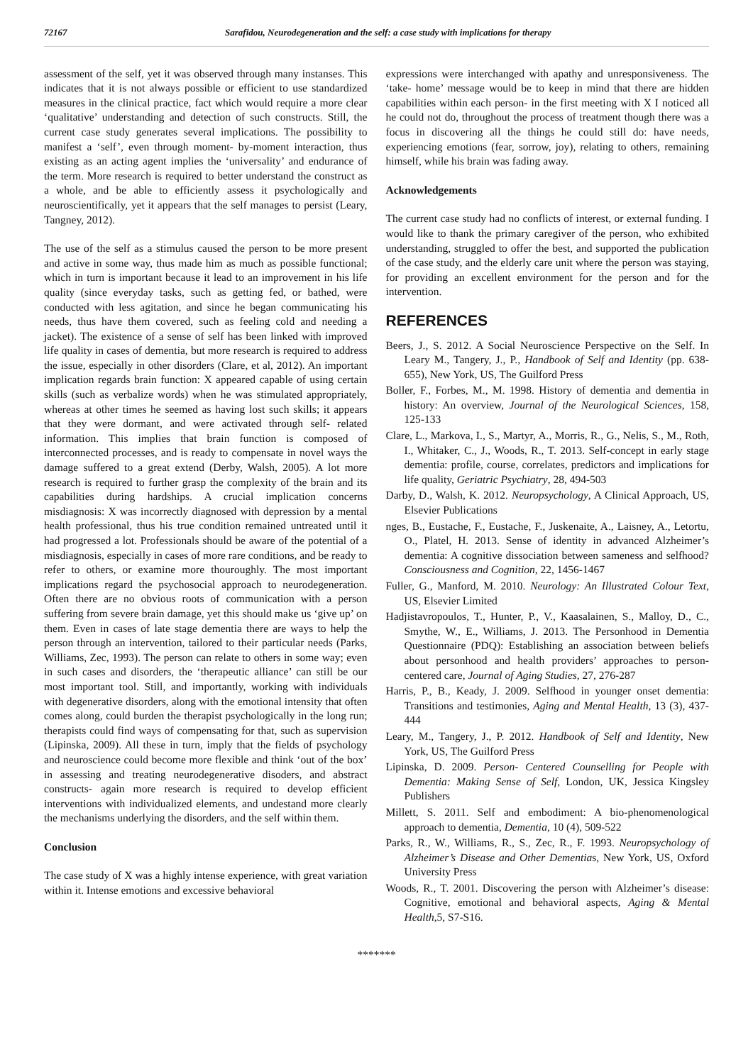72167 Sarafidou, Neurodegeneration and the self: a case study with implications for therapy
assessment of the self, yet it was observed through many instanses. This indicates that it is not always possible or efficient to use standardized measures in the clinical practice, fact which would require a more clear ‘qualitative’ understanding and detection of such constructs. Still, the current case study generates several implications. The possibility to manifest a ‘self’, even through moment- by-moment interaction, thus existing as an acting agent implies the ‘universality’ and endurance of the term. More research is required to better understand the construct as a whole, and be able to efficiently assess it psychologically and neuroscientifically, yet it appears that the self manages to persist (Leary, Tangney, 2012).
The use of the self as a stimulus caused the person to be more present and active in some way, thus made him as much as possible functional; which in turn is important because it lead to an improvement in his life quality (since everyday tasks, such as getting fed, or bathed, were conducted with less agitation, and since he began communicating his needs, thus have them covered, such as feeling cold and needing a jacket). The existence of a sense of self has been linked with improved life quality in cases of dementia, but more research is required to address the issue, especially in other disorders (Clare, et al, 2012). An important implication regards brain function: X appeared capable of using certain skills (such as verbalize words) when he was stimulated appropriately, whereas at other times he seemed as having lost such skills; it appears that they were dormant, and were activated through self- related information. This implies that brain function is composed of interconnected processes, and is ready to compensate in novel ways the damage suffered to a great extend (Derby, Walsh, 2005). A lot more research is required to further grasp the complexity of the brain and its capabilities during hardships. A crucial implication concerns misdiagnosis: X was incorrectly diagnosed with depression by a mental health professional, thus his true condition remained untreated until it had progressed a lot. Professionals should be aware of the potential of a misdiagnosis, especially in cases of more rare conditions, and be ready to refer to others, or examine more thouroughly. The most important implications regard the psychosocial approach to neurodegeneration. Often there are no obvious roots of communication with a person suffering from severe brain damage, yet this should make us ‘give up’ on them. Even in cases of late stage dementia there are ways to help the person through an intervention, tailored to their particular needs (Parks, Williams, Zec, 1993). The person can relate to others in some way; even in such cases and disorders, the ‘therapeutic alliance’ can still be our most important tool. Still, and importantly, working with individuals with degenerative disorders, along with the emotional intensity that often comes along, could burden the therapist psychologically in the long run; therapists could find ways of compensating for that, such as supervision (Lipinska, 2009). All these in turn, imply that the fields of psychology and neuroscience could become more flexible and think ‘out of the box’ in assessing and treating neurodegenerative disoders, and abstract constructs- again more research is required to develop efficient interventions with individualized elements, and undestand more clearly the mechanisms underlying the disorders, and the self within them.
Conclusion
The case study of X was a highly intense experience, with great variation within it. Intense emotions and excessive behavioral
expressions were interchanged with apathy and unresponsiveness. The ‘take- home’ message would be to keep in mind that there are hidden capabilities within each person- in the first meeting with X I noticed all he could not do, throughout the process of treatment though there was a focus in discovering all the things he could still do: have needs, experiencing emotions (fear, sorrow, joy), relating to others, remaining himself, while his brain was fading away.
Acknowledgements
The current case study had no conflicts of interest, or external funding. I would like to thank the primary caregiver of the person, who exhibited understanding, struggled to offer the best, and supported the publication of the case study, and the elderly care unit where the person was staying, for providing an excellent environment for the person and for the intervention.
REFERENCES
Beers, J., S. 2012. A Social Neuroscience Perspective on the Self. In Leary M., Tangery, J., P., Handbook of Self and Identity (pp. 638-655), New York, US, The Guilford Press
Boller, F., Forbes, M., M. 1998. History of dementia and dementia in history: An overview, Journal of the Neurological Sciences, 158, 125-133
Clare, L., Markova, I., S., Martyr, A., Morris, R., G., Nelis, S., M., Roth, I., Whitaker, C., J., Woods, R., T. 2013. Self-concept in early stage dementia: profile, course, correlates, predictors and implications for life quality, Geriatric Psychiatry, 28, 494-503
Darby, D., Walsh, K. 2012. Neuropsychology, A Clinical Approach, US, Elsevier Publications
nges, B., Eustache, F., Eustache, F., Juskenaite, A., Laisney, A., Letortu, O., Platel, H. 2013. Sense of identity in advanced Alzheimer’s dementia: A cognitive dissociation between sameness and selfhood? Consciousness and Cognition, 22, 1456-1467
Fuller, G., Manford, M. 2010. Neurology: An Illustrated Colour Text, US, Elsevier Limited
Hadjistavropoulos, T., Hunter, P., V., Kaasalainen, S., Malloy, D., C., Smythe, W., E., Williams, J. 2013. The Personhood in Dementia Questionnaire (PDQ): Establishing an association between beliefs about personhood and health providers’ approaches to person- centered care, Journal of Aging Studies, 27, 276-287
Harris, P., B., Keady, J. 2009. Selfhood in younger onset dementia: Transitions and testimonies, Aging and Mental Health, 13 (3), 437-444
Leary, M., Tangery, J., P. 2012. Handbook of Self and Identity, New York, US, The Guilford Press
Lipinska, D. 2009. Person- Centered Counselling for People with Dementia: Making Sense of Self, London, UK, Jessica Kingsley Publishers
Millett, S. 2011. Self and embodiment: A bio-phenomenological approach to dementia, Dementia, 10 (4), 509-522
Parks, R., W., Williams, R., S., Zec, R., F. 1993. Neuropsychology of Alzheimer’s Disease and Other Dementias, New York, US, Oxford University Press
Woods, R., T. 2001. Discovering the person with Alzheimer’s disease: Cognitive, emotional and behavioral aspects, Aging & Mental Health,5, S7-S16.
*******